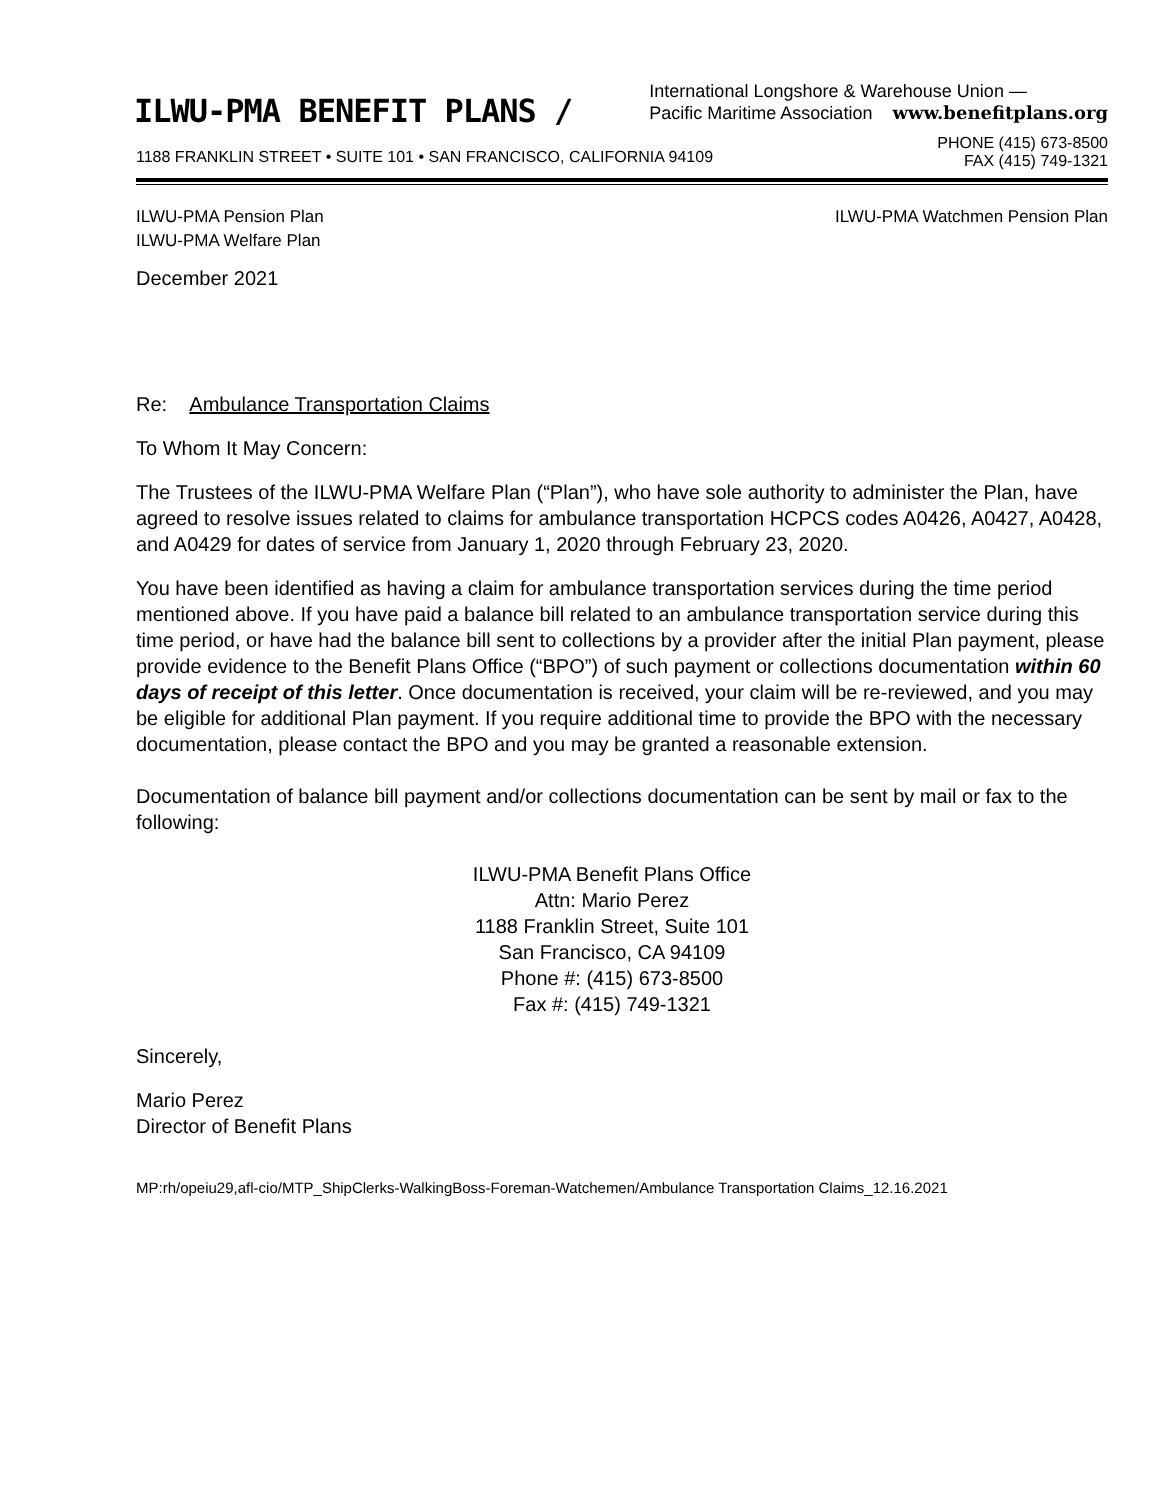ILWU-PMA BENEFIT PLANS /
International Longshore & Warehouse Union —
Pacific Maritime Association www.benefitplans.org
1188 FRANKLIN STREET • SUITE 101 • SAN FRANCISCO, CALIFORNIA 94109 PHONE (415) 673-8500
FAX (415) 749-1321
ILWU-PMA Pension Plan
ILWU-PMA Welfare Plan ILWU-PMA Watchmen Pension Plan
December 2021
Re: Ambulance Transportation Claims
To Whom It May Concern:
The Trustees of the ILWU-PMA Welfare Plan (“Plan”), who have sole authority to administer the Plan, have agreed to resolve issues related to claims for ambulance transportation HCPCS codes A0426, A0427, A0428, and A0429 for dates of service from January 1, 2020 through February 23, 2020.
You have been identified as having a claim for ambulance transportation services during the time period mentioned above. If you have paid a balance bill related to an ambulance transportation service during this time period, or have had the balance bill sent to collections by a provider after the initial Plan payment, please provide evidence to the Benefit Plans Office (“BPO”) of such payment or collections documentation within 60 days of receipt of this letter. Once documentation is received, your claim will be re-reviewed, and you may be eligible for additional Plan payment. If you require additional time to provide the BPO with the necessary documentation, please contact the BPO and you may be granted a reasonable extension.
Documentation of balance bill payment and/or collections documentation can be sent by mail or fax to the following:
ILWU-PMA Benefit Plans Office
Attn: Mario Perez
1188 Franklin Street, Suite 101
San Francisco, CA 94109
Phone #: (415) 673-8500
Fax #: (415) 749-1321
Sincerely,
Mario Perez
Director of Benefit Plans
MP:rh/opeiu29,afl-cio/MTP_ShipClerks-WalkingBoss-Foreman-Watchemen/Ambulance Transportation Claims_12.16.2021